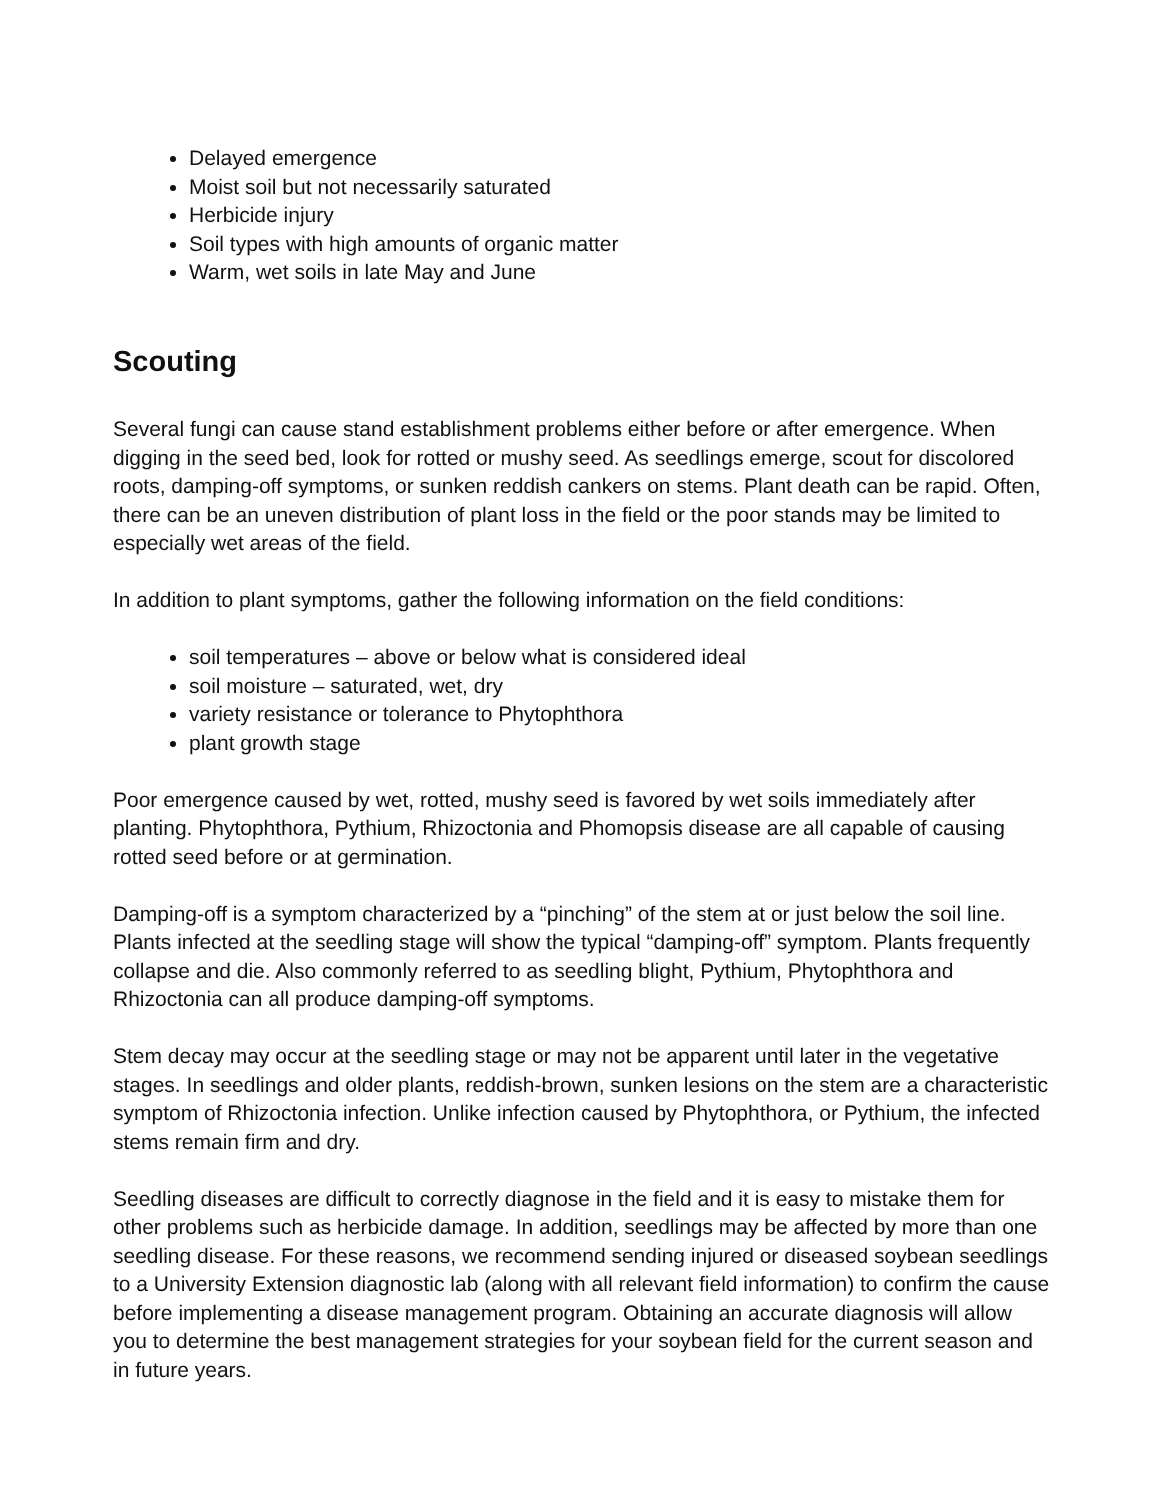Delayed emergence
Moist soil but not necessarily saturated
Herbicide injury
Soil types with high amounts of organic matter
Warm, wet soils in late May and June
Scouting
Several fungi can cause stand establishment problems either before or after emergence. When digging in the seed bed, look for rotted or mushy seed. As seedlings emerge, scout for discolored roots, damping-off symptoms, or sunken reddish cankers on stems. Plant death can be rapid. Often, there can be an uneven distribution of plant loss in the field or the poor stands may be limited to especially wet areas of the field.
In addition to plant symptoms, gather the following information on the field conditions:
soil temperatures – above or below what is considered ideal
soil moisture – saturated, wet, dry
variety resistance or tolerance to Phytophthora
plant growth stage
Poor emergence caused by wet, rotted, mushy seed is favored by wet soils immediately after planting. Phytophthora, Pythium, Rhizoctonia and Phomopsis disease are all capable of causing rotted seed before or at germination.
Damping-off is a symptom characterized by a “pinching” of the stem at or just below the soil line. Plants infected at the seedling stage will show the typical “damping-off” symptom. Plants frequently collapse and die. Also commonly referred to as seedling blight, Pythium, Phytophthora and Rhizoctonia can all produce damping-off symptoms.
Stem decay may occur at the seedling stage or may not be apparent until later in the vegetative stages. In seedlings and older plants, reddish-brown, sunken lesions on the stem are a characteristic symptom of Rhizoctonia infection. Unlike infection caused by Phytophthora, or Pythium, the infected stems remain firm and dry.
Seedling diseases are difficult to correctly diagnose in the field and it is easy to mistake them for other problems such as herbicide damage. In addition, seedlings may be affected by more than one seedling disease. For these reasons, we recommend sending injured or diseased soybean seedlings to a University Extension diagnostic lab (along with all relevant field information) to confirm the cause before implementing a disease management program. Obtaining an accurate diagnosis will allow you to determine the best management strategies for your soybean field for the current season and in future years.